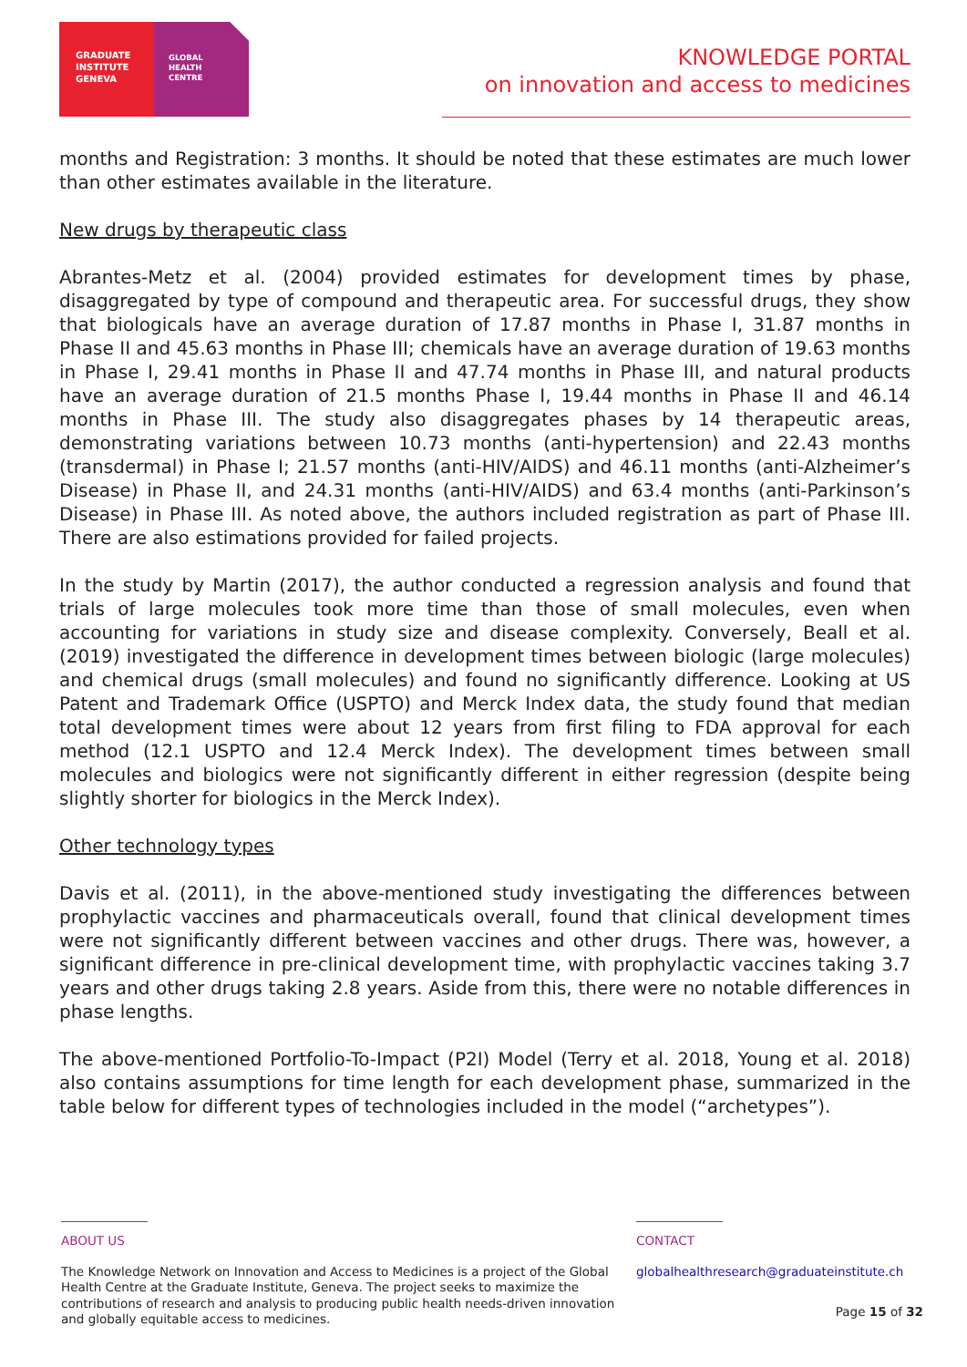GRADUATE
INSTITUTE
GENEVA
GLOBAL
HEALTH
CENTRE
KNOWLEDGE PORTAL
on innovation and access to medicines
months and Registration: 3 months. It should be noted that these estimates are much lower than other estimates available in the literature.
New drugs by therapeutic class
Abrantes-Metz et al. (2004) provided estimates for development times by phase, disaggregated by type of compound and therapeutic area. For successful drugs, they show that biologicals have an average duration of 17.87 months in Phase I, 31.87 months in Phase II and 45.63 months in Phase III; chemicals have an average duration of 19.63 months in Phase I, 29.41 months in Phase II and 47.74 months in Phase III, and natural products have an average duration of 21.5 months Phase I, 19.44 months in Phase II and 46.14 months in Phase III. The study also disaggregates phases by 14 therapeutic areas, demonstrating variations between 10.73 months (anti-hypertension) and 22.43 months (transdermal) in Phase I; 21.57 months (anti-HIV/AIDS) and 46.11 months (anti-Alzheimer’s Disease) in Phase II, and 24.31 months (anti-HIV/AIDS) and 63.4 months (anti-Parkinson’s Disease) in Phase III. As noted above, the authors included registration as part of Phase III. There are also estimations provided for failed projects.
In the study by Martin (2017), the author conducted a regression analysis and found that trials of large molecules took more time than those of small molecules, even when accounting for variations in study size and disease complexity. Conversely, Beall et al. (2019) investigated the difference in development times between biologic (large molecules) and chemical drugs (small molecules) and found no significantly difference. Looking at US Patent and Trademark Office (USPTO) and Merck Index data, the study found that median total development times were about 12 years from first filing to FDA approval for each method (12.1 USPTO and 12.4 Merck Index). The development times between small molecules and biologics were not significantly different in either regression (despite being slightly shorter for biologics in the Merck Index).
Other technology types
Davis et al. (2011), in the above-mentioned study investigating the differences between prophylactic vaccines and pharmaceuticals overall, found that clinical development times were not significantly different between vaccines and other drugs. There was, however, a significant difference in pre-clinical development time, with prophylactic vaccines taking 3.7 years and other drugs taking 2.8 years. Aside from this, there were no notable differences in phase lengths.
The above-mentioned Portfolio-To-Impact (P2I) Model (Terry et al. 2018, Young et al. 2018) also contains assumptions for time length for each development phase, summarized in the table below for different types of technologies included in the model (“archetypes”).
ABOUT US
The Knowledge Network on Innovation and Access to Medicines is a project of the Global Health Centre at the Graduate Institute, Geneva. The project seeks to maximize the contributions of research and analysis to producing public health needs-driven innovation and globally equitable access to medicines.
CONTACT
globalhealthresearch@graduateinstitute.ch
Page 15 of 32